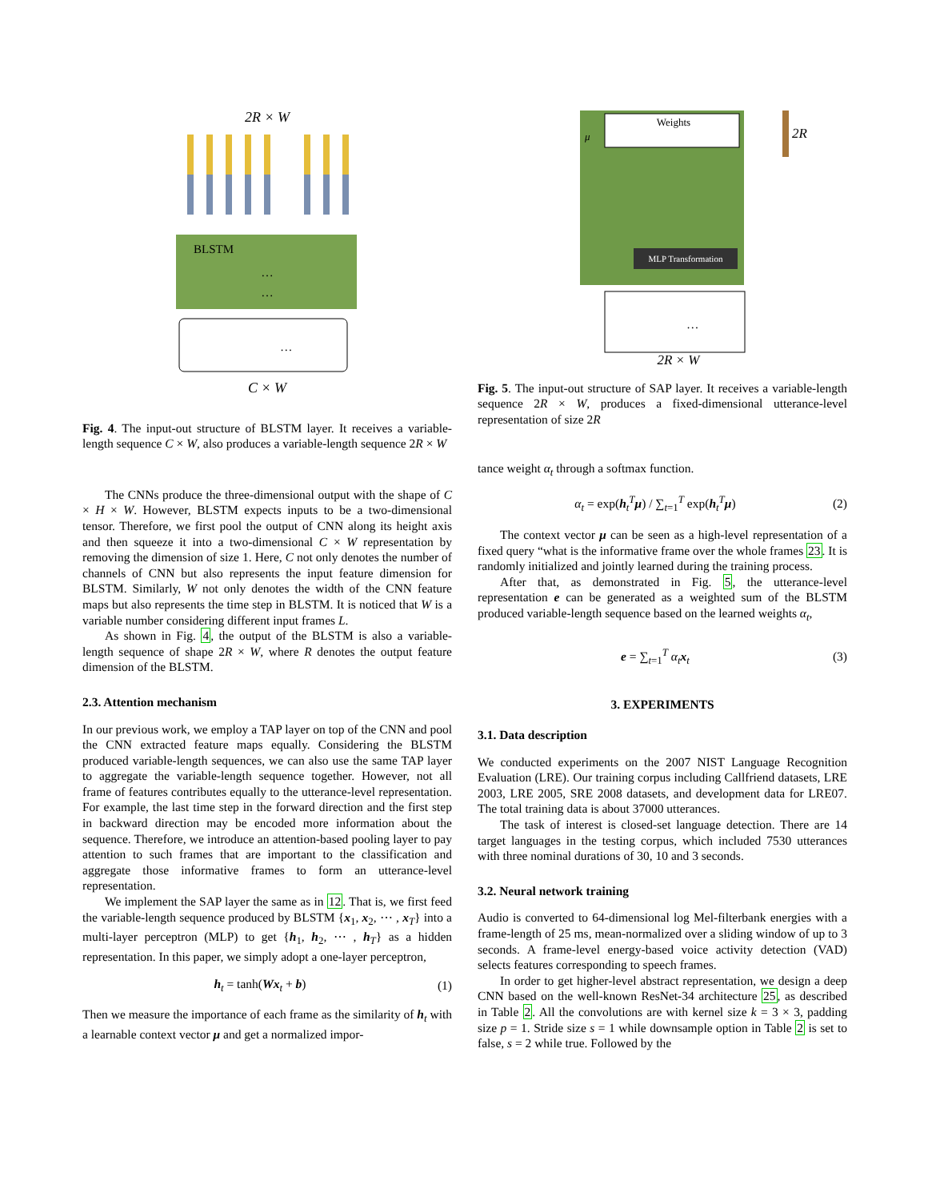2R × W
BLSTM
…
…
…
C × W
Fig. 4. The input-out structure of BLSTM layer. It receives a variable-length sequence C × W, also produces a variable-length sequence 2R × W
The CNNs produce the three-dimensional output with the shape of C × H × W. However, BLSTM expects inputs to be a two-dimensional tensor. Therefore, we first pool the output of CNN along its height axis and then squeeze it into a two-dimensional C × W representation by removing the dimension of size 1. Here, C not only denotes the number of channels of CNN but also represents the input feature dimension for BLSTM. Similarly, W not only denotes the width of the CNN feature maps but also represents the time step in BLSTM. It is noticed that W is a variable number considering different input frames L.
As shown in Fig. 4, the output of the BLSTM is also a variable-length sequence of shape 2R × W, where R denotes the output feature dimension of the BLSTM.
2.3. Attention mechanism
In our previous work, we employ a TAP layer on top of the CNN and pool the CNN extracted feature maps equally. Considering the BLSTM produced variable-length sequences, we can also use the same TAP layer to aggregate the variable-length sequence together. However, not all frame of features contributes equally to the utterance-level representation. For example, the last time step in the forward direction and the first step in backward direction may be encoded more information about the sequence. Therefore, we introduce an attention-based pooling layer to pay attention to such frames that are important to the classification and aggregate those informative frames to form an utterance-level representation.
We implement the SAP layer the same as in 12. That is, we first feed the variable-length sequence produced by BLSTM {x<sub>1</sub>, x<sub>2</sub>, ⋯ , x<sub>T</sub>} into a multi-layer perceptron (MLP) to get {h<sub>1</sub>, h<sub>2</sub>, ⋯ , h<sub>T</sub>} as a hidden representation. In this paper, we simply adopt a one-layer perceptron,
h<sub>t</sub> = tanh(Wx<sub>t</sub> + b) (1)
Then we measure the importance of each frame as the similarity of h<sub>t</sub> with a learnable context vector μ and get a normalized impor-
Weights
μ
MLP Transformation
2R
…
2R × W
Fig. 5. The input-out structure of SAP layer. It receives a variable-length sequence 2R × W, produces a fixed-dimensional utterance-level representation of size 2R
tance weight α<sub>t</sub> through a softmax function.
α<sub>t</sub> = exp(h<sub>t</sub><sup>T</sup>μ) / ∑<sub>t=1</sub><sup>T</sup> exp(h<sub>t</sub><sup>T</sup>μ) (2)
The context vector μ can be seen as a high-level representation of a fixed query “what is the informative frame over the whole frames 23. It is randomly initialized and jointly learned during the training process.
After that, as demonstrated in Fig. 5, the utterance-level representation e can be generated as a weighted sum of the BLSTM produced variable-length sequence based on the learned weights α<sub>t</sub>,
e = ∑<sub>t=1</sub><sup>T</sup> α<sub>t</sub> x<sub>t</sub> (3)
3. EXPERIMENTS
3.1. Data description
We conducted experiments on the 2007 NIST Language Recognition Evaluation (LRE). Our training corpus including Callfriend datasets, LRE 2003, LRE 2005, SRE 2008 datasets, and development data for LRE07. The total training data is about 37000 utterances.
The task of interest is closed-set language detection. There are 14 target languages in the testing corpus, which included 7530 utterances with three nominal durations of 30, 10 and 3 seconds.
3.2. Neural network training
Audio is converted to 64-dimensional log Mel-filterbank energies with a frame-length of 25 ms, mean-normalized over a sliding window of up to 3 seconds. A frame-level energy-based voice activity detection (VAD) selects features corresponding to speech frames.
In order to get higher-level abstract representation, we design a deep CNN based on the well-known ResNet-34 architecture 25, as described in Table 2. All the convolutions are with kernel size k = 3 × 3, padding size p = 1. Stride size s = 1 while downsample option in Table 2 is set to false, s = 2 while true. Followed by the